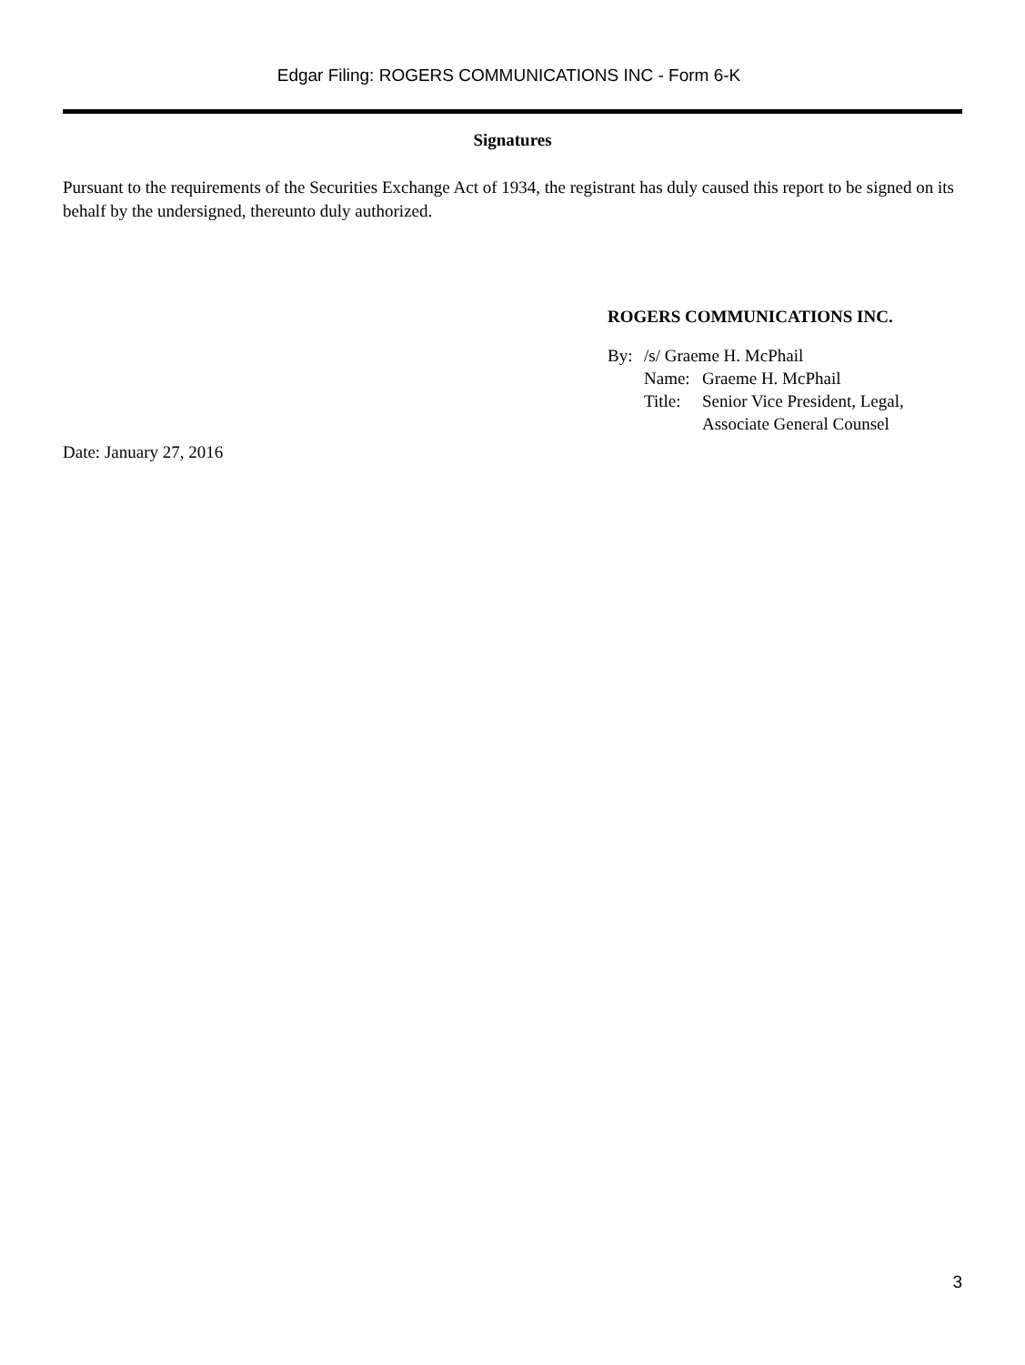Edgar Filing: ROGERS COMMUNICATIONS INC - Form 6-K
Signatures
Pursuant to the requirements of the Securities Exchange Act of 1934, the registrant has duly caused this report to be signed on its behalf by the undersigned, thereunto duly authorized.
ROGERS COMMUNICATIONS INC.
| By: | /s/ Graeme H. McPhail | |
| | Name: | Graeme H. McPhail |
| | Title: | Senior Vice President, Legal, Associate General Counsel |
Date: January 27, 2016
3